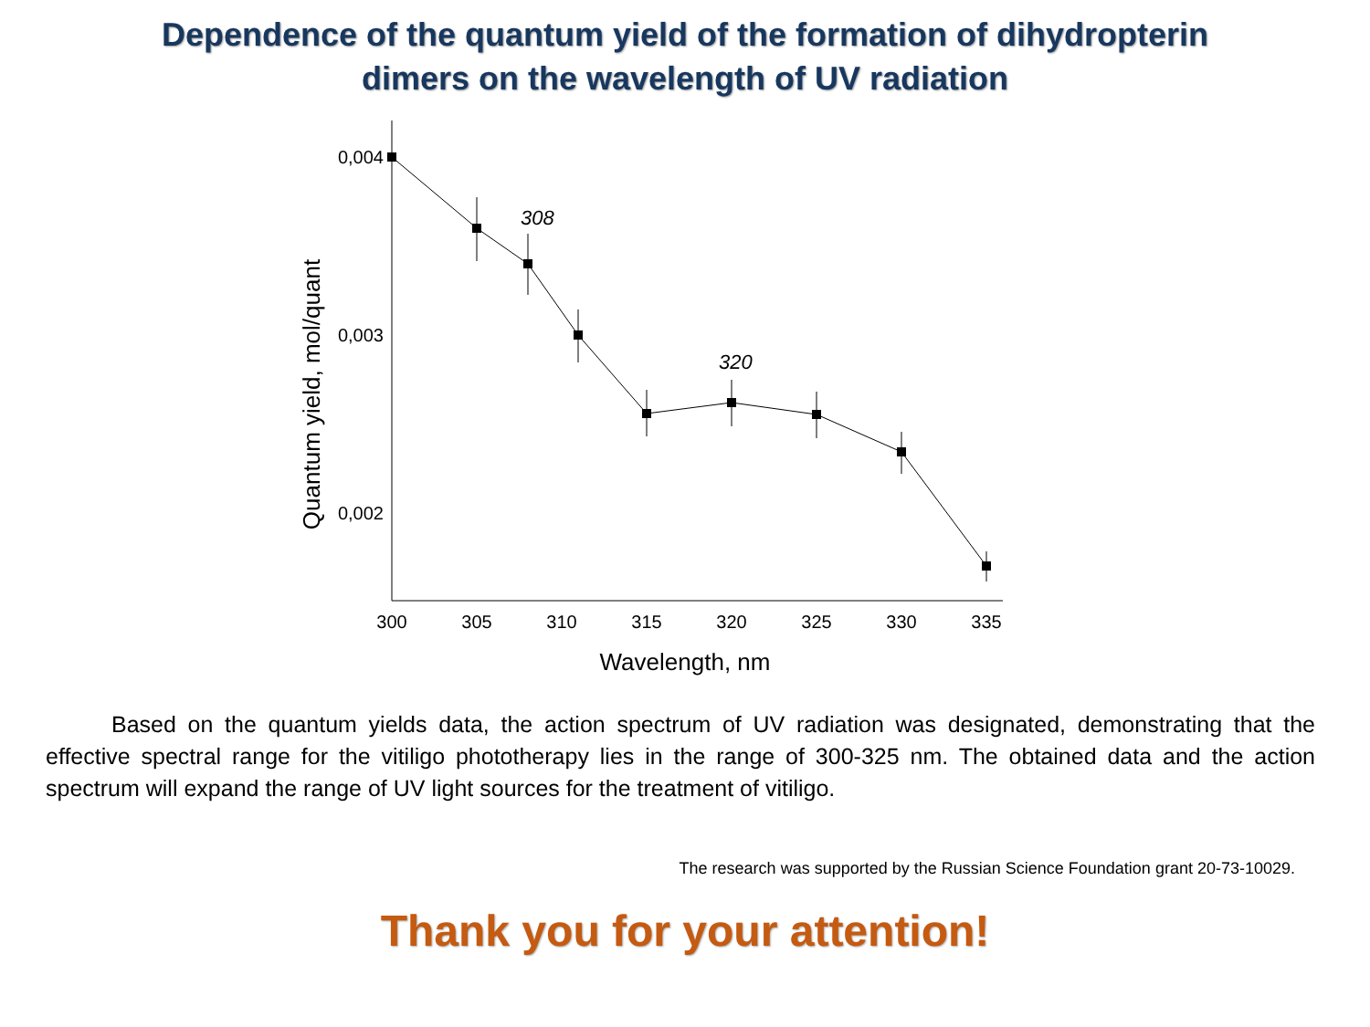Dependence of the quantum yield of the formation of dihydropterin
dimers on the wavelength of UV radiation
0,004
0,003
0,002
300
305
310
315
320
325
330
335
Wavelength, nm
Quantum yield, mol/quant
308
320
Based on the quantum yields data, the action spectrum of UV radiation was designated, demonstrating that the effective spectral range for the vitiligo phototherapy lies in the range of 300-325 nm. The obtained data and the action spectrum will expand the range of UV light sources for the treatment of vitiligo.
The research was supported by the Russian Science Foundation grant 20-73-10029.
Thank you for your attention!